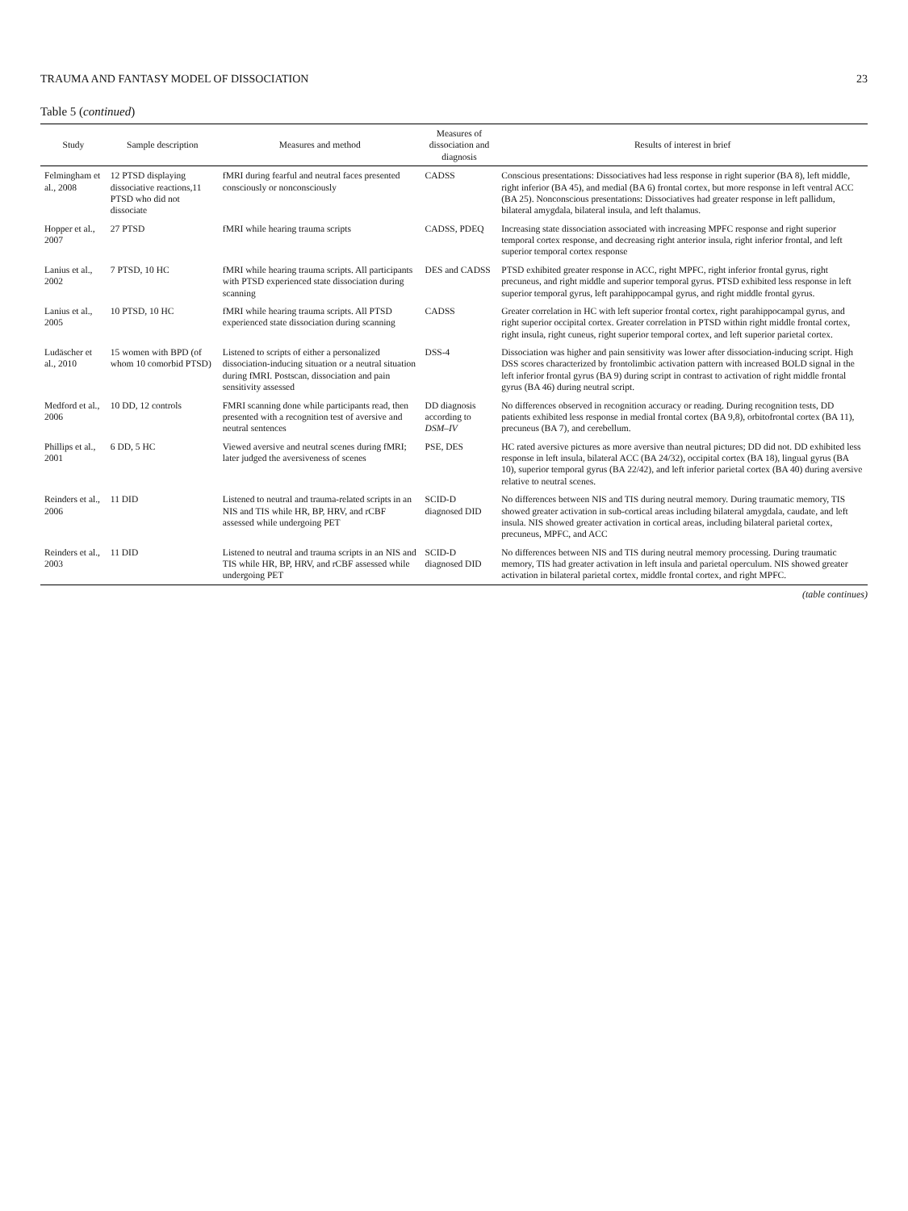TRAUMA AND FANTASY MODEL OF DISSOCIATION 23
Table 5 (continued)
| Study | Sample description | Measures and method | Measures of dissociation and diagnosis | Results of interest in brief |
| --- | --- | --- | --- | --- |
| Felmingham et al., 2008 | 12 PTSD displaying dissociative reactions,11 PTSD who did not dissociate | fMRI during fearful and neutral faces presented consciously or nonconsciously | CADSS | Conscious presentations: Dissociatives had less response in right superior (BA 8), left middle, right inferior (BA 45), and medial (BA 6) frontal cortex, but more response in left ventral ACC (BA 25). Nonconscious presentations: Dissociatives had greater response in left pallidum, bilateral amygdala, bilateral insula, and left thalamus. |
| Hopper et al., 2007 | 27 PTSD | fMRI while hearing trauma scripts | CADSS, PDEQ | Increasing state dissociation associated with increasing MPFC response and right superior temporal cortex response, and decreasing right anterior insula, right inferior frontal, and left superior temporal cortex response |
| Lanius et al., 2002 | 7 PTSD, 10 HC | fMRI while hearing trauma scripts. All participants with PTSD experienced state dissociation during scanning | DES and CADSS | PTSD exhibited greater response in ACC, right MPFC, right inferior frontal gyrus, right precuneus, and right middle and superior temporal gyrus. PTSD exhibited less response in left superior temporal gyrus, left parahippocampal gyrus, and right middle frontal gyrus. |
| Lanius et al., 2005 | 10 PTSD, 10 HC | fMRI while hearing trauma scripts. All PTSD experienced state dissociation during scanning | CADSS | Greater correlation in HC with left superior frontal cortex, right parahippocampal gyrus, and right superior occipital cortex. Greater correlation in PTSD within right middle frontal cortex, right insula, right cuneus, right superior temporal cortex, and left superior parietal cortex. |
| Ludäscher et al., 2010 | 15 women with BPD (of whom 10 comorbid PTSD) | Listened to scripts of either a personalized dissociation-inducing situation or a neutral situation during fMRI. Postscan, dissociation and pain sensitivity assessed | DSS-4 | Dissociation was higher and pain sensitivity was lower after dissociation-inducing script. High DSS scores characterized by frontolimbic activation pattern with increased BOLD signal in the left inferior frontal gyrus (BA 9) during script in contrast to activation of right middle frontal gyrus (BA 46) during neutral script. |
| Medford et al., 2006 | 10 DD, 12 controls | FMRI scanning done while participants read, then presented with a recognition test of aversive and neutral sentences | DD diagnosis according to DSM–IV | No differences observed in recognition accuracy or reading. During recognition tests, DD patients exhibited less response in medial frontal cortex (BA 9,8), orbitofrontal cortex (BA 11), precuneus (BA 7), and cerebellum. |
| Phillips et al., 2001 | 6 DD, 5 HC | Viewed aversive and neutral scenes during fMRI; later judged the aversiveness of scenes | PSE, DES | HC rated aversive pictures as more aversive than neutral pictures; DD did not. DD exhibited less response in left insula, bilateral ACC (BA 24/32), occipital cortex (BA 18), lingual gyrus (BA 10), superior temporal gyrus (BA 22/42), and left inferior parietal cortex (BA 40) during aversive relative to neutral scenes. |
| Reinders et al., 2006 | 11 DID | Listened to neutral and trauma-related scripts in an NIS and TIS while HR, BP, HRV, and rCBF assessed while undergoing PET | SCID-D diagnosed DID | No differences between NIS and TIS during neutral memory. During traumatic memory, TIS showed greater activation in sub-cortical areas including bilateral amygdala, caudate, and left insula. NIS showed greater activation in cortical areas, including bilateral parietal cortex, precuneus, MPFC, and ACC |
| Reinders et al., 2003 | 11 DID | Listened to neutral and trauma scripts in an NIS and TIS while HR, BP, HRV, and rCBF assessed while undergoing PET | SCID-D diagnosed DID | No differences between NIS and TIS during neutral memory processing. During traumatic memory, TIS had greater activation in left insula and parietal operculum. NIS showed greater activation in bilateral parietal cortex, middle frontal cortex, and right MPFC. |
(table continues)